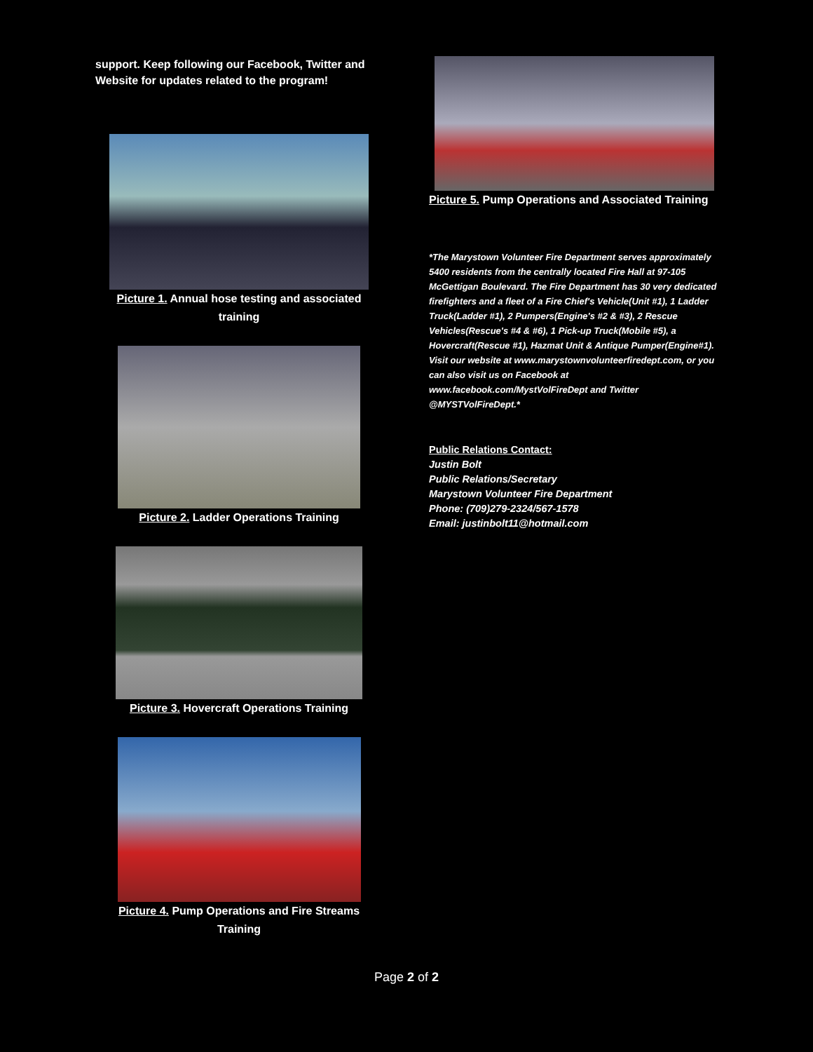support. Keep following our Facebook, Twitter and Website for updates related to the program!
Picture 1. Annual hose testing and associated training
Picture 2. Ladder Operations Training
Picture 3. Hovercraft Operations Training
Picture 4. Pump Operations and Fire Streams Training
Picture 5. Pump Operations and Associated Training
*The Marystown Volunteer Fire Department serves approximately 5400 residents from the centrally located Fire Hall at 97-105 McGettigan Boulevard. The Fire Department has 30 very dedicated firefighters and a fleet of a Fire Chief's Vehicle(Unit #1), 1 Ladder Truck(Ladder #1), 2 Pumpers(Engine's #2 & #3), 2 Rescue Vehicles(Rescue's #4 & #6), 1 Pick-up Truck(Mobile #5), a Hovercraft(Rescue #1), Hazmat Unit & Antique Pumper(Engine#1). Visit our website at www.marystownvolunteerfiredept.com, or you can also visit us on Facebook at www.facebook.com/MystVolFireDept and Twitter @MYSTVolFireDept.*
Public Relations Contact:
Justin Bolt
Public Relations/Secretary
Marystown Volunteer Fire Department
Phone: (709)279-2324/567-1578
Email: justinbolt11@hotmail.com
Page 2 of 2